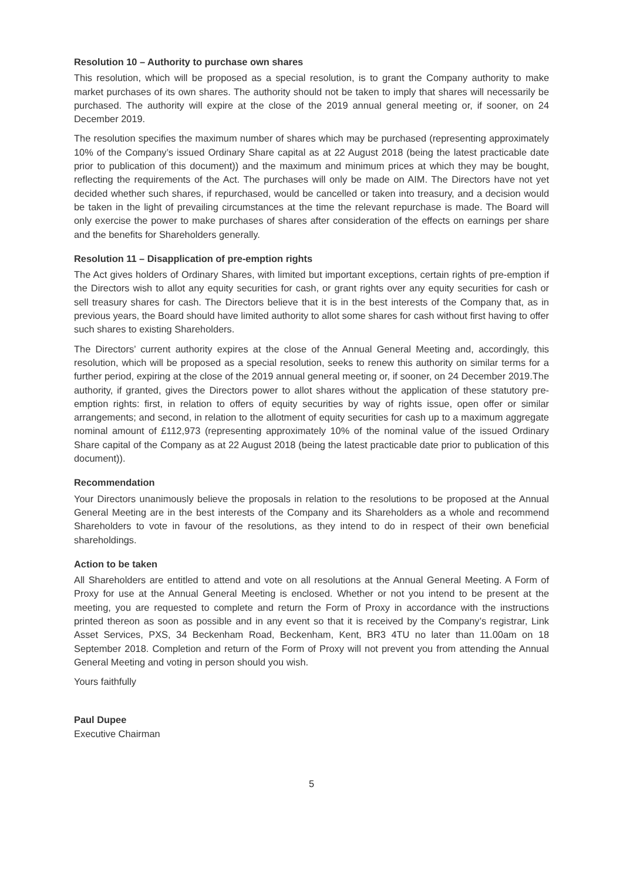Resolution 10 – Authority to purchase own shares
This resolution, which will be proposed as a special resolution, is to grant the Company authority to make market purchases of its own shares. The authority should not be taken to imply that shares will necessarily be purchased. The authority will expire at the close of the 2019 annual general meeting or, if sooner, on 24 December 2019.
The resolution specifies the maximum number of shares which may be purchased (representing approximately 10% of the Company’s issued Ordinary Share capital as at 22 August 2018 (being the latest practicable date prior to publication of this document)) and the maximum and minimum prices at which they may be bought, reflecting the requirements of the Act. The purchases will only be made on AIM. The Directors have not yet decided whether such shares, if repurchased, would be cancelled or taken into treasury, and a decision would be taken in the light of prevailing circumstances at the time the relevant repurchase is made. The Board will only exercise the power to make purchases of shares after consideration of the effects on earnings per share and the benefits for Shareholders generally.
Resolution 11 – Disapplication of pre-emption rights
The Act gives holders of Ordinary Shares, with limited but important exceptions, certain rights of pre-emption if the Directors wish to allot any equity securities for cash, or grant rights over any equity securities for cash or sell treasury shares for cash. The Directors believe that it is in the best interests of the Company that, as in previous years, the Board should have limited authority to allot some shares for cash without first having to offer such shares to existing Shareholders.
The Directors’ current authority expires at the close of the Annual General Meeting and, accordingly, this resolution, which will be proposed as a special resolution, seeks to renew this authority on similar terms for a further period, expiring at the close of the 2019 annual general meeting or, if sooner, on 24 December 2019.The authority, if granted, gives the Directors power to allot shares without the application of these statutory pre-emption rights: first, in relation to offers of equity securities by way of rights issue, open offer or similar arrangements; and second, in relation to the allotment of equity securities for cash up to a maximum aggregate nominal amount of £112,973 (representing approximately 10% of the nominal value of the issued Ordinary Share capital of the Company as at 22 August 2018 (being the latest practicable date prior to publication of this document)).
Recommendation
Your Directors unanimously believe the proposals in relation to the resolutions to be proposed at the Annual General Meeting are in the best interests of the Company and its Shareholders as a whole and recommend Shareholders to vote in favour of the resolutions, as they intend to do in respect of their own beneficial shareholdings.
Action to be taken
All Shareholders are entitled to attend and vote on all resolutions at the Annual General Meeting. A Form of Proxy for use at the Annual General Meeting is enclosed. Whether or not you intend to be present at the meeting, you are requested to complete and return the Form of Proxy in accordance with the instructions printed thereon as soon as possible and in any event so that it is received by the Company’s registrar, Link Asset Services, PXS, 34 Beckenham Road, Beckenham, Kent, BR3 4TU no later than 11.00am on 18 September 2018. Completion and return of the Form of Proxy will not prevent you from attending the Annual General Meeting and voting in person should you wish.
Yours faithfully
Paul Dupee
Executive Chairman
5